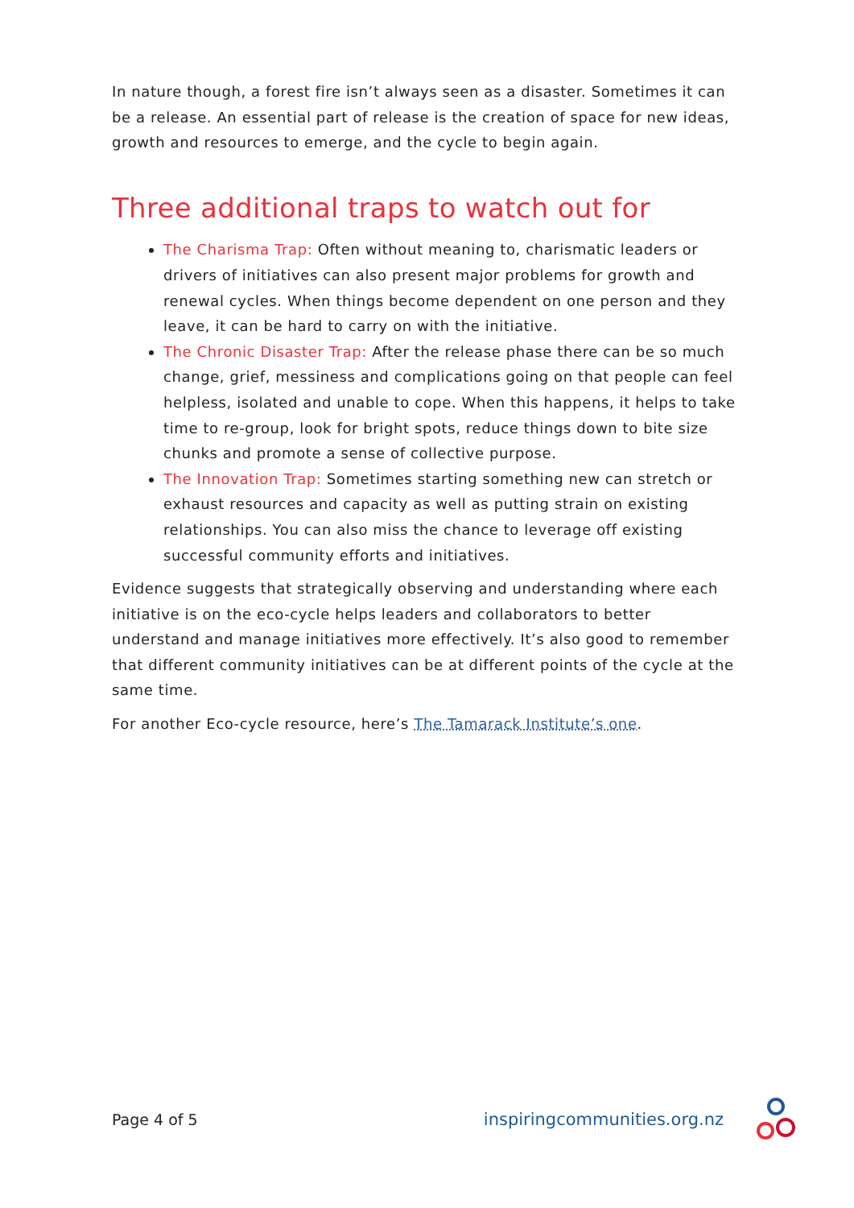In nature though, a forest fire isn’t always seen as a disaster. Sometimes it can be a release. An essential part of release is the creation of space for new ideas, growth and resources to emerge, and the cycle to begin again.
Three additional traps to watch out for
The Charisma Trap: Often without meaning to, charismatic leaders or drivers of initiatives can also present major problems for growth and renewal cycles. When things become dependent on one person and they leave, it can be hard to carry on with the initiative.
The Chronic Disaster Trap: After the release phase there can be so much change, grief, messiness and complications going on that people can feel helpless, isolated and unable to cope. When this happens, it helps to take time to re-group, look for bright spots, reduce things down to bite size chunks and promote a sense of collective purpose.
The Innovation Trap: Sometimes starting something new can stretch or exhaust resources and capacity as well as putting strain on existing relationships. You can also miss the chance to leverage off existing successful community efforts and initiatives.
Evidence suggests that strategically observing and understanding where each initiative is on the eco-cycle helps leaders and collaborators to better understand and manage initiatives more effectively. It’s also good to remember that different community initiatives can be at different points of the cycle at the same time.
For another Eco-cycle resource, here’s The Tamarack Institute’s one.
Page 4 of 5 inspiringcommunities.org.nz